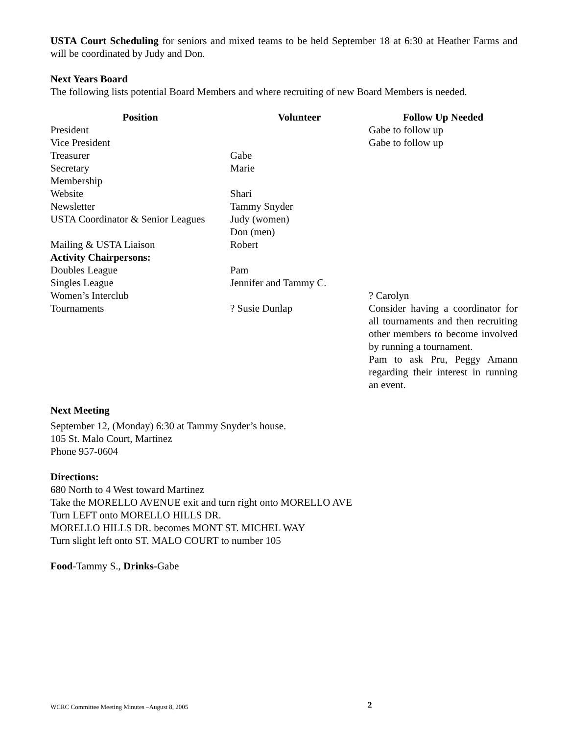USTA Court Scheduling for seniors and mixed teams to be held September 18 at 6:30 at Heather Farms and will be coordinated by Judy and Don.
Next Years Board
The following lists potential Board Members and where recruiting of new Board Members is needed.
| Position | Volunteer | Follow Up Needed |
| --- | --- | --- |
| President | | Gabe to follow up |
| Vice President | | Gabe to follow up |
| Treasurer | Gabe | |
| Secretary | Marie | |
| Membership | | |
| Website | Shari | |
| Newsletter | Tammy Snyder | |
| USTA Coordinator & Senior Leagues | Judy (women) Don (men) | |
| Mailing & USTA Liaison | Robert | |
| Activity Chairpersons: | | |
| Doubles League | Pam | |
| Singles League | Jennifer and Tammy C. | |
| Women’s Interclub | | ? Carolyn |
| Tournaments | ? Susie Dunlap | Consider having a coordinator for all tournaments and then recruiting other members to become involved by running a tournament. Pam to ask Pru, Peggy Amann regarding their interest in running an event. |
Next Meeting
September 12, (Monday) 6:30 at Tammy Snyder’s house.
105 St. Malo Court, Martinez
Phone 957-0604
Directions:
680 North to 4 West toward Martinez
Take the MORELLO AVENUE exit and turn right onto MORELLO AVE
Turn LEFT onto MORELLO HILLS DR.
MORELLO HILLS DR. becomes MONT ST. MICHEL WAY
Turn slight left onto ST. MALO COURT to number 105
Food-Tammy S., Drinks-Gabe
WCRC Committee Meeting Minutes –August 8, 2005 2